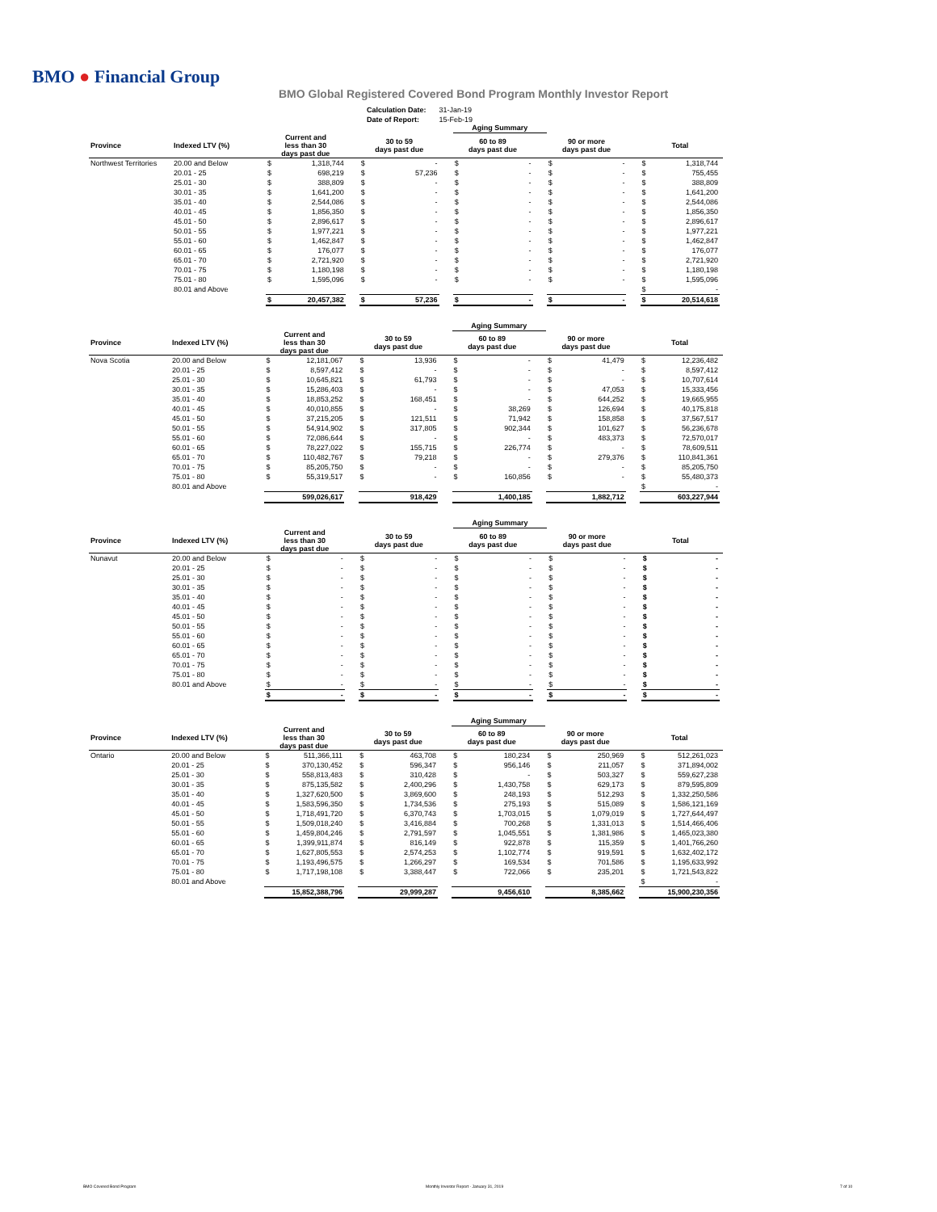BMO ● Financial Group
BMO Global Registered Covered Bond Program Monthly Investor Report
| Calculation Date: | 31-Jan-19 |
| Date of Report: | 15-Feb-19 |
| | | | | | | | | Aging Summary | | | | | | | | |
| Province | Indexed LTV (%) | Current and less than 30 days past due | | | 30 to 59 days past due | | | 60 to 89 days past due | | | 90 or more days past due | | | Total | | |
| Northwest Territories | 20.00 and Below | $ | 1,318,744 | | $ | - | | $ | - | | $ | - | | $ | 1,318,744 | |
| | 20.01 - 25 | $ | 698,219 | | $ | 57,236 | | $ | - | | $ | - | | $ | 755,455 | |
| | 25.01 - 30 | $ | 388,809 | | $ | - | | $ | - | | $ | - | | $ | 388,809 | |
| | 30.01 - 35 | $ | 1,641,200 | | $ | - | | $ | - | | $ | - | | $ | 1,641,200 | |
| | 35.01 - 40 | $ | 2,544,086 | | $ | - | | $ | - | | $ | - | | $ | 2,544,086 | |
| | 40.01 - 45 | $ | 1,856,350 | | $ | - | | $ | - | | $ | - | | $ | 1,856,350 | |
| | 45.01 - 50 | $ | 2,896,617 | | $ | - | | $ | - | | $ | - | | $ | 2,896,617 | |
| | 50.01 - 55 | $ | 1,977,221 | | $ | - | | $ | - | | $ | - | | $ | 1,977,221 | |
| | 55.01 - 60 | $ | 1,462,847 | | $ | - | | $ | - | | $ | - | | $ | 1,462,847 | |
| | 60.01 - 65 | $ | 176,077 | | $ | - | | $ | - | | $ | - | | $ | 176,077 | |
| | 65.01 - 70 | $ | 2,721,920 | | $ | - | | $ | - | | $ | - | | $ | 2,721,920 | |
| | 70.01 - 75 | $ | 1,180,198 | | $ | - | | $ | - | | $ | - | | $ | 1,180,198 | |
| | 75.01 - 80 | $ | 1,595,096 | | $ | - | | $ | - | | $ | - | | $ | 1,595,096 | |
| | 80.01 and Above | | | | | | | | | | | | | $ | - | |
| | | $ | 20,457,382 | | $ | 57,236 | | $ | - | | $ | - | | $ | 20,514,618 | |
| | | | | | | | | Aging Summary | | | | | | | | |
| Province | Indexed LTV (%) | Current and less than 30 days past due | | | 30 to 59 days past due | | | 60 to 89 days past due | | | 90 or more days past due | | | Total | | |
| Nova Scotia | 20.00 and Below | $ | 12,181,067 | | $ | 13,936 | | $ | - | | $ | 41,479 | | $ | 12,236,482 | |
| | 20.01 - 25 | $ | 8,597,412 | | $ | - | | $ | - | | $ | - | | $ | 8,597,412 | |
| | 25.01 - 30 | $ | 10,645,821 | | $ | 61,793 | | $ | - | | $ | - | | $ | 10,707,614 | |
| | 30.01 - 35 | $ | 15,286,403 | | $ | - | | $ | - | | $ | 47,053 | | $ | 15,333,456 | |
| | 35.01 - 40 | $ | 18,853,252 | | $ | 168,451 | | $ | - | | $ | 644,252 | | $ | 19,665,955 | |
| | 40.01 - 45 | $ | 40,010,855 | | $ | - | | $ | 38,269 | | $ | 126,694 | | $ | 40,175,818 | |
| | 45.01 - 50 | $ | 37,215,205 | | $ | 121,511 | | $ | 71,942 | | $ | 158,858 | | $ | 37,567,517 | |
| | 50.01 - 55 | $ | 54,914,902 | | $ | 317,805 | | $ | 902,344 | | $ | 101,627 | | $ | 56,236,678 | |
| | 55.01 - 60 | $ | 72,086,644 | | $ | - | | $ | - | | $ | 483,373 | | $ | 72,570,017 | |
| | 60.01 - 65 | $ | 78,227,022 | | $ | 155,715 | | $ | 226,774 | | $ | - | | $ | 78,609,511 | |
| | 65.01 - 70 | $ | 110,482,767 | | $ | 79,218 | | $ | - | | $ | 279,376 | | $ | 110,841,361 | |
| | 70.01 - 75 | $ | 85,205,750 | | $ | - | | $ | - | | $ | - | | $ | 85,205,750 | |
| | 75.01 - 80 | $ | 55,319,517 | | $ | - | | $ | 160,856 | | $ | - | | $ | 55,480,373 | |
| | 80.01 and Above | | | | | | | | | | | | | $ | - | |
| | | | 599,026,617 | | | 918,429 | | | 1,400,185 | | | 1,882,712 | | | 603,227,944 | |
| | | | | | | | | Aging Summary | | | | | | | | |
| Province | Indexed LTV (%) | Current and less than 30 days past due | | | 30 to 59 days past due | | | 60 to 89 days past due | | | 90 or more days past due | | | Total | | |
| Nunavut | 20.00 and Below | $ | - | | $ | - | | $ | - | | $ | - | | $ | - | |
| | 20.01 - 25 | $ | - | | $ | - | | $ | - | | $ | - | | $ | - | |
| | 25.01 - 30 | $ | - | | $ | - | | $ | - | | $ | - | | $ | - | |
| | 30.01 - 35 | $ | - | | $ | - | | $ | - | | $ | - | | $ | - | |
| | 35.01 - 40 | $ | - | | $ | - | | $ | - | | $ | - | | $ | - | |
| | 40.01 - 45 | $ | - | | $ | - | | $ | - | | $ | - | | $ | - | |
| | 45.01 - 50 | $ | - | | $ | - | | $ | - | | $ | - | | $ | - | |
| | 50.01 - 55 | $ | - | | $ | - | | $ | - | | $ | - | | $ | - | |
| | 55.01 - 60 | $ | - | | $ | - | | $ | - | | $ | - | | $ | - | |
| | 60.01 - 65 | $ | - | | $ | - | | $ | - | | $ | - | | $ | - | |
| | 65.01 - 70 | $ | - | | $ | - | | $ | - | | $ | - | | $ | - | |
| | 70.01 - 75 | $ | - | | $ | - | | $ | - | | $ | - | | $ | - | |
| | 75.01 - 80 | $ | - | | $ | - | | $ | - | | $ | - | | $ | - | |
| | 80.01 and Above | $ | - | | $ | - | | $ | - | | $ | - | | $ | - | |
| | | $ | - | | $ | - | | $ | - | | $ | - | | $ | - | |
| | | | | | | | | Aging Summary | | | | | | | | |
| Province | Indexed LTV (%) | Current and less than 30 days past due | | | 30 to 59 days past due | | | 60 to 89 days past due | | | 90 or more days past due | | | Total | | |
| Ontario | 20.00 and Below | $ | 511,366,111 | | $ | 463,708 | | $ | 180,234 | | $ | 250,969 | | $ | 512,261,023 | |
| | 20.01 - 25 | $ | 370,130,452 | | $ | 596,347 | | $ | 956,146 | | $ | 211,057 | | $ | 371,894,002 | |
| | 25.01 - 30 | $ | 558,813,483 | | $ | 310,428 | | $ | - | | $ | 503,327 | | $ | 559,627,238 | |
| | 30.01 - 35 | $ | 875,135,582 | | $ | 2,400,296 | | $ | 1,430,758 | | $ | 629,173 | | $ | 879,595,809 | |
| | 35.01 - 40 | $ | 1,327,620,500 | | $ | 3,869,600 | | $ | 248,193 | | $ | 512,293 | | $ | 1,332,250,586 | |
| | 40.01 - 45 | $ | 1,583,596,350 | | $ | 1,734,536 | | $ | 275,193 | | $ | 515,089 | | $ | 1,586,121,169 | |
| | 45.01 - 50 | $ | 1,718,491,720 | | $ | 6,370,743 | | $ | 1,703,015 | | $ | 1,079,019 | | $ | 1,727,644,497 | |
| | 50.01 - 55 | $ | 1,509,018,240 | | $ | 3,416,884 | | $ | 700,268 | | $ | 1,331,013 | | $ | 1,514,466,406 | |
| | 55.01 - 60 | $ | 1,459,804,246 | | $ | 2,791,597 | | $ | 1,045,551 | | $ | 1,381,986 | | $ | 1,465,023,380 | |
| | 60.01 - 65 | $ | 1,399,911,874 | | $ | 816,149 | | $ | 922,878 | | $ | 115,359 | | $ | 1,401,766,260 | |
| | 65.01 - 70 | $ | 1,627,805,553 | | $ | 2,574,253 | | $ | 1,102,774 | | $ | 919,591 | | $ | 1,632,402,172 | |
| | 70.01 - 75 | $ | 1,193,496,575 | | $ | 1,266,297 | | $ | 169,534 | | $ | 701,586 | | $ | 1,195,633,992 | |
| | 75.01 - 80 | $ | 1,717,198,108 | | $ | 3,388,447 | | $ | 722,066 | | $ | 235,201 | | $ | 1,721,543,822 | |
| | 80.01 and Above | | | | | | | | | | | | | $ | - | |
| | | | 15,852,388,796 | | | 29,999,287 | | | 9,456,610 | | | 8,385,662 | | | 15,900,230,356 | |
BMO Covered Bond Program
Monthly Investor Report - January 31, 2019
7 of 10